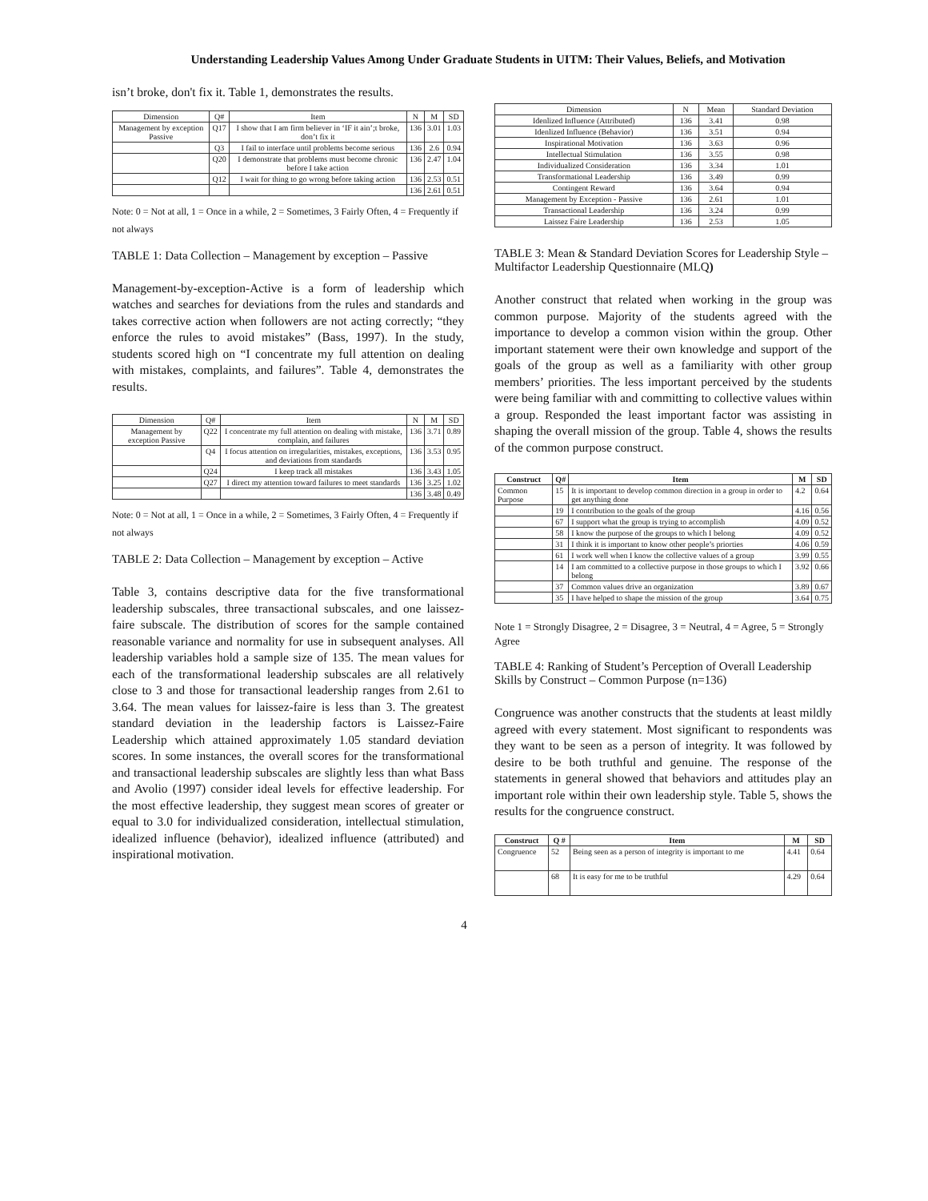Understanding Leadership Values Among Under Graduate Students in UITM: Their Values, Beliefs, and Motivation
isn’t broke, don't fix it. Table 1, demonstrates the results.
| Dimension | Q# | Item | N | M | SD |
| --- | --- | --- | --- | --- | --- |
| Management by exception Passive | Q17 | I show that I am firm believer in ‘IF it ain’;t broke, don’t fix it | 136 | 3.01 | 1.03 |
| | Q3 | I fail to interface until problems become serious | 136 | 2.6 | 0.94 |
| | Q20 | I demonstrate that problems must become chronic before I take action | 136 | 2.47 | 1.04 |
| | Q12 | I wait for thing to go wrong before taking action | 136 | 2.53 | 0.51 |
| | | | 136 | 2.61 | 0.51 |
Note: 0 = Not at all, 1 = Once in a while, 2 = Sometimes, 3 Fairly Often, 4 = Frequently if not always
TABLE 1: Data Collection – Management by exception – Passive
Management-by-exception-Active is a form of leadership which watches and searches for deviations from the rules and standards and takes corrective action when followers are not acting correctly; “they enforce the rules to avoid mistakes” (Bass, 1997). In the study, students scored high on “I concentrate my full attention on dealing with mistakes, complaints, and failures”. Table 4, demonstrates the results.
| Dimension | Q# | Item | N | M | SD |
| --- | --- | --- | --- | --- | --- |
| Management by exception Passive | Q22 | I concentrate my full attention on dealing with mistake, complain, and failures | 136 | 3.71 | 0.89 |
| | Q4 | I focus attention on irregularities, mistakes, exceptions, and deviations from standards | 136 | 3.53 | 0.95 |
| | Q24 | I keep track all mistakes | 136 | 3.43 | 1.05 |
| | Q27 | I direct my attention toward failures to meet standards | 136 | 3.25 | 1.02 |
| | | | 136 | 3.48 | 0.49 |
Note: 0 = Not at all, 1 = Once in a while, 2 = Sometimes, 3 Fairly Often, 4 = Frequently if not always
TABLE 2: Data Collection – Management by exception – Active
Table 3, contains descriptive data for the five transformational leadership subscales, three transactional subscales, and one laissez-faire subscale. The distribution of scores for the sample contained reasonable variance and normality for use in subsequent analyses. All leadership variables hold a sample size of 135. The mean values for each of the transformational leadership subscales are all relatively close to 3 and those for transactional leadership ranges from 2.61 to 3.64. The mean values for laissez-faire is less than 3. The greatest standard deviation in the leadership factors is Laissez-Faire Leadership which attained approximately 1.05 standard deviation scores. In some instances, the overall scores for the transformational and transactional leadership subscales are slightly less than what Bass and Avolio (1997) consider ideal levels for effective leadership. For the most effective leadership, they suggest mean scores of greater or equal to 3.0 for individualized consideration, intellectual stimulation, idealized influence (behavior), idealized influence (attributed) and inspirational motivation.
| Dimension | N | Mean | Standard Deviation |
| --- | --- | --- | --- |
| Idenlized Influence (Attributed) | 136 | 3.41 | 0.98 |
| Idenlized Influence (Behavior) | 136 | 3.51 | 0.94 |
| Inspirational Motivation | 136 | 3.63 | 0.96 |
| Intellectual Stimulation | 136 | 3.55 | 0.98 |
| Individualized Consideration | 136 | 3.34 | 1.01 |
| Transformational Leadership | 136 | 3.49 | 0.99 |
| Contingent Reward | 136 | 3.64 | 0.94 |
| Management by Exception - Passive | 136 | 2.61 | 1.01 |
| Transactional Leadership | 136 | 3.24 | 0.99 |
| Laissez Faire Leadership | 136 | 2.53 | 1.05 |
TABLE 3: Mean & Standard Deviation Scores for Leadership Style – Multifactor Leadership Questionnaire (MLQ)
Another construct that related when working in the group was common purpose. Majority of the students agreed with the importance to develop a common vision within the group. Other important statement were their own knowledge and support of the goals of the group as well as a familiarity with other group members’ priorities. The less important perceived by the students were being familiar with and committing to collective values within a group. Responded the least important factor was assisting in shaping the overall mission of the group. Table 4, shows the results of the common purpose construct.
| Construct | Q# | Item | M | SD |
| --- | --- | --- | --- | --- |
| Common Purpose | 15 | It is important to develop common direction in a group in order to get anything done | 4.2 | 0.64 |
| | 19 | I contribution to the goals of the group | 4.16 | 0.56 |
| | 67 | I support what the group is trying to accomplish | 4.09 | 0.52 |
| | 58 | I know the purpose of the groups to which I belong | 4.09 | 0.52 |
| | 31 | I think it is important to know other people’s priorties | 4.06 | 0.59 |
| | 61 | I work well when I know the collective values of a group | 3.99 | 0.55 |
| | 14 | I am committed to a collective purpose in those groups to which I belong | 3.92 | 0.66 |
| | 37 | Common values drive an organization | 3.89 | 0.67 |
| | 35 | I have helped to shape the mission of the group | 3.64 | 0.75 |
Note 1 = Strongly Disagree, 2 = Disagree, 3 = Neutral, 4 = Agree, 5 = Strongly Agree
TABLE 4: Ranking of Student’s Perception of Overall Leadership Skills by Construct – Common Purpose (n=136)
Congruence was another constructs that the students at least mildly agreed with every statement. Most significant to respondents was they want to be seen as a person of integrity. It was followed by desire to be both truthful and genuine. The response of the statements in general showed that behaviors and attitudes play an important role within their own leadership style. Table 5, shows the results for the congruence construct.
| Construct | Q # | Item | M | SD |
| --- | --- | --- | --- | --- |
| Congruence | 52 | Being seen as a person of integrity is important to me | 4.41 | 0.64 |
| | 68 | It is easy for me to be truthful | 4.29 | 0.64 |
4